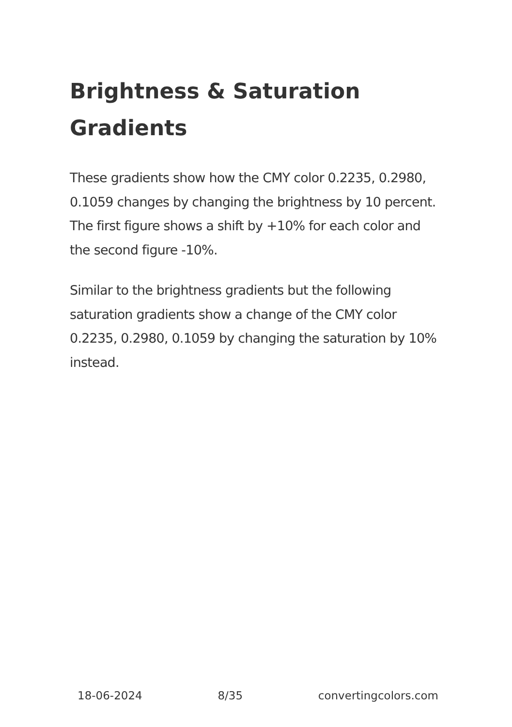Brightness & Saturation Gradients
These gradients show how the CMY color 0.2235, 0.2980, 0.1059 changes by changing the brightness by 10 percent. The first figure shows a shift by +10% for each color and the second figure -10%.
Similar to the brightness gradients but the following saturation gradients show a change of the CMY color 0.2235, 0.2980, 0.1059 by changing the saturation by 10% instead.
18-06-2024 8/35 convertingcolors.com